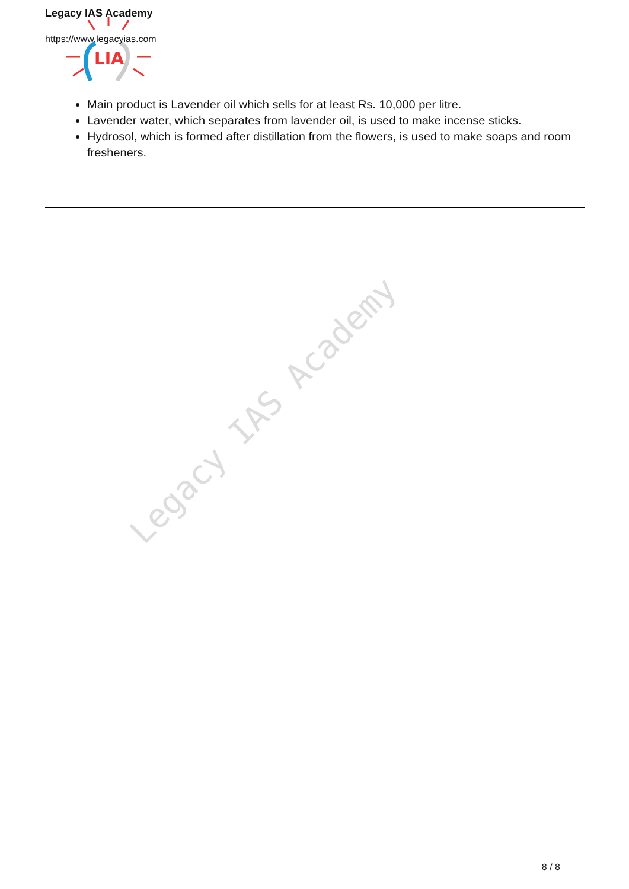LIA
Legacy IAS Academy
https://www.legacyias.com
Main product is Lavender oil which sells for at least Rs. 10,000 per litre.
Lavender water, which separates from lavender oil, is used to make incense sticks.
Hydrosol, which is formed after distillation from the flowers, is used to make soaps and room fresheners.
Legacy IAS Academy
8 / 8